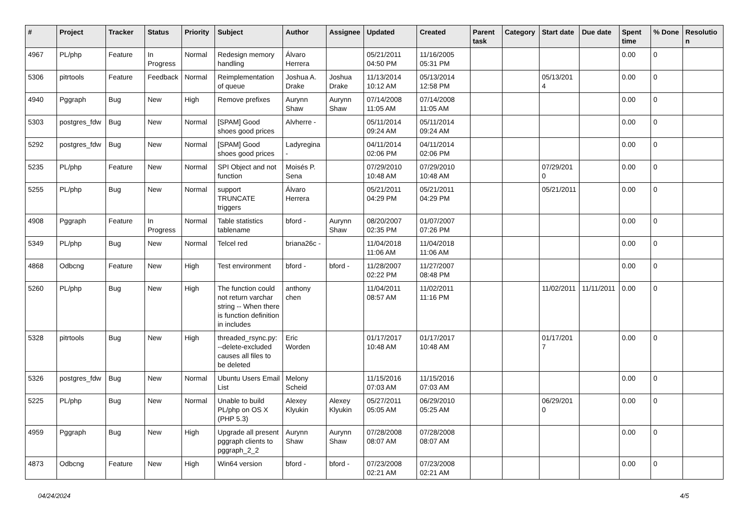| # | Project | Tracker | Status | Priority | Subject | Author | Assignee | Updated | Created | Parent task | Category | Start date | Due date | Spent time | % Done | Resolution |
| --- | --- | --- | --- | --- | --- | --- | --- | --- | --- | --- | --- | --- | --- | --- | --- | --- |
| 4967 | PL/php | Feature | In Progress | Normal | Redesign memory handling | Álvaro Herrera | | 05/21/2011 04:50 PM | 11/16/2005 05:31 PM | | | | | 0.00 | 0 | |
| 5306 | pitrtools | Feature | Feedback | Normal | Reimplementation of queue | Joshua A. Drake | Joshua Drake | 11/13/2014 10:12 AM | 05/13/2014 12:58 PM | | | 05/13/2014 | | 0.00 | 0 | |
| 4940 | Pggraph | Bug | New | High | Remove prefixes | Aurynn Shaw | Aurynn Shaw | 07/14/2008 11:05 AM | 07/14/2008 11:05 AM | | | | | 0.00 | 0 | |
| 5303 | postgres_fdw | Bug | New | Normal | [SPAM] Good shoes good prices | Alvherre - | | 05/11/2014 09:24 AM | 05/11/2014 09:24 AM | | | | | 0.00 | 0 | |
| 5292 | postgres_fdw | Bug | New | Normal | [SPAM] Good shoes good prices | Ladyregina - | | 04/11/2014 02:06 PM | 04/11/2014 02:06 PM | | | | | 0.00 | 0 | |
| 5235 | PL/php | Feature | New | Normal | SPI Object and not function | Moisés P. Sena | | 07/29/2010 10:48 AM | 07/29/2010 10:48 AM | | | 07/29/2010 | | 0.00 | 0 | |
| 5255 | PL/php | Bug | New | Normal | support TRUNCATE triggers | Álvaro Herrera | | 05/21/2011 04:29 PM | 05/21/2011 04:29 PM | | | 05/21/2011 | | 0.00 | 0 | |
| 4908 | Pggraph | Feature | In Progress | Normal | Table statistics tablename | bford - | Aurynn Shaw | 08/20/2007 02:35 PM | 01/07/2007 07:26 PM | | | | | 0.00 | 0 | |
| 5349 | PL/php | Bug | New | Normal | Telcel red | briana26c - | | 11/04/2018 11:06 AM | 11/04/2018 11:06 AM | | | | | 0.00 | 0 | |
| 4868 | Odbcng | Feature | New | High | Test environment | bford - | bford - | 11/28/2007 02:22 PM | 11/27/2007 08:48 PM | | | | | 0.00 | 0 | |
| 5260 | PL/php | Bug | New | High | The function could not return varchar string -- When there is function definition in includes | anthony chen | | 11/04/2011 08:57 AM | 11/02/2011 11:16 PM | | | 11/02/2011 | 11/11/2011 | 0.00 | 0 | |
| 5328 | pitrtools | Bug | New | High | threaded_rsync.py: --delete-excluded causes all files to be deleted | Eric Worden | | 01/17/2017 10:48 AM | 01/17/2017 10:48 AM | | | 01/17/2017 | | 0.00 | 0 | |
| 5326 | postgres_fdw | Bug | New | Normal | Ubuntu Users Email List | Melony Scheid | | 11/15/2016 07:03 AM | 11/15/2016 07:03 AM | | | | | 0.00 | 0 | |
| 5225 | PL/php | Bug | New | Normal | Unable to build PL/php on OS X (PHP 5.3) | Alexey Klyukin | Alexey Klyukin | 05/27/2011 05:05 AM | 06/29/2010 05:25 AM | | | 06/29/2010 | | 0.00 | 0 | |
| 4959 | Pggraph | Bug | New | High | Upgrade all present pggraph clients to pggraph_2_2 | Aurynn Shaw | Aurynn Shaw | 07/28/2008 08:07 AM | 07/28/2008 08:07 AM | | | | | 0.00 | 0 | |
| 4873 | Odbcng | Feature | New | High | Win64 version | bford - | bford - | 07/23/2008 02:21 AM | 07/23/2008 02:21 AM | | | | | 0.00 | 0 | |
04/24/2024 4/5